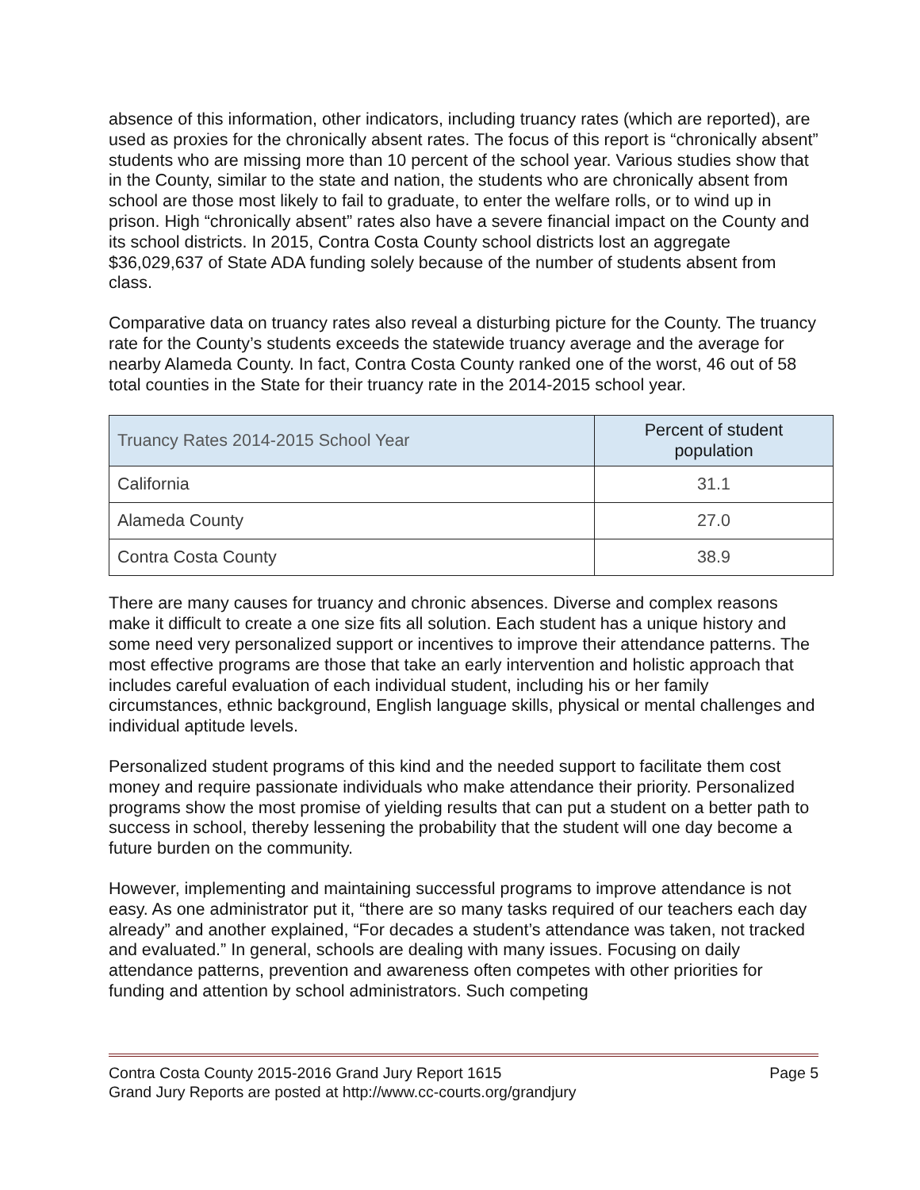absence of this information, other indicators, including truancy rates (which are reported), are used as proxies for the chronically absent rates. The focus of this report is “chronically absent” students who are missing more than 10 percent of the school year. Various studies show that in the County, similar to the state and nation, the students who are chronically absent from school are those most likely to fail to graduate, to enter the welfare rolls, or to wind up in prison. High “chronically absent” rates also have a severe financial impact on the County and its school districts. In 2015, Contra Costa County school districts lost an aggregate $36,029,637 of State ADA funding solely because of the number of students absent from class.
Comparative data on truancy rates also reveal a disturbing picture for the County. The truancy rate for the County’s students exceeds the statewide truancy average and the average for nearby Alameda County. In fact, Contra Costa County ranked one of the worst, 46 out of 58 total counties in the State for their truancy rate in the 2014-2015 school year.
| Truancy Rates 2014-2015 School Year | Percent of student population |
| --- | --- |
| California | 31.1 |
| Alameda County | 27.0 |
| Contra Costa County | 38.9 |
There are many causes for truancy and chronic absences. Diverse and complex reasons make it difficult to create a one size fits all solution. Each student has a unique history and some need very personalized support or incentives to improve their attendance patterns. The most effective programs are those that take an early intervention and holistic approach that includes careful evaluation of each individual student, including his or her family circumstances, ethnic background, English language skills, physical or mental challenges and individual aptitude levels.
Personalized student programs of this kind and the needed support to facilitate them cost money and require passionate individuals who make attendance their priority. Personalized programs show the most promise of yielding results that can put a student on a better path to success in school, thereby lessening the probability that the student will one day become a future burden on the community.
However, implementing and maintaining successful programs to improve attendance is not easy. As one administrator put it, “there are so many tasks required of our teachers each day already” and another explained, “For decades a student’s attendance was taken, not tracked and evaluated.” In general, schools are dealing with many issues. Focusing on daily attendance patterns, prevention and awareness often competes with other priorities for funding and attention by school administrators. Such competing
Contra Costa County 2015-2016 Grand Jury Report 1615 Page 5
Grand Jury Reports are posted at http://www.cc-courts.org/grandjury